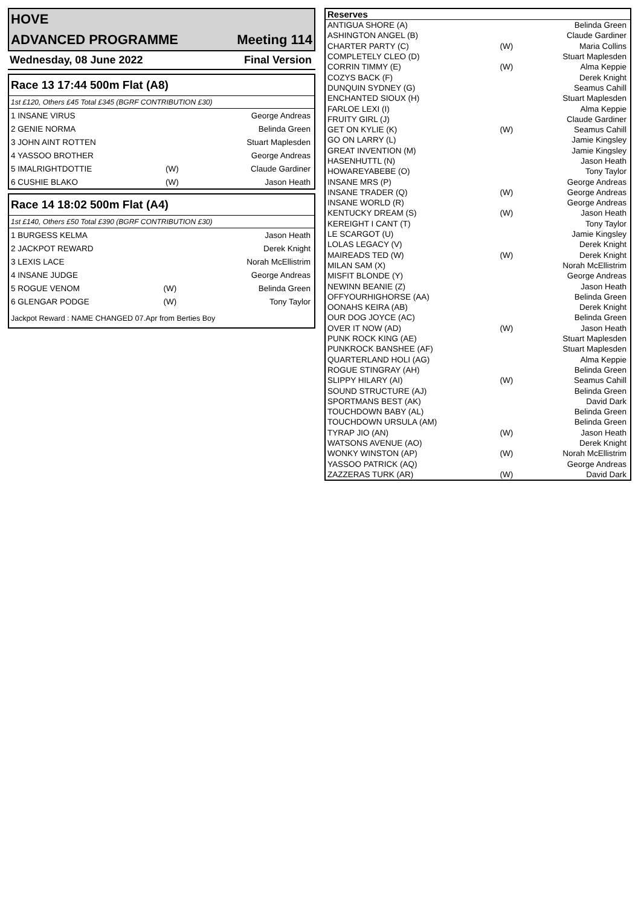| HOVE | |
| ADVANCED PROGRAMME | Meeting 114 |
| Wednesday, 08 June 2022 | Final Version |
Race 13 17:44 500m Flat (A8)
1st £120, Others £45 Total £345 (BGRF CONTRIBUTION £30)
| 1 INSANE VIRUS | | George Andreas |
| 2 GENIE NORMA | | Belinda Green |
| 3 JOHN AINT ROTTEN | | Stuart Maplesden |
| 4 YASSOO BROTHER | | George Andreas |
| 5 IMALRIGHTDOTTIE | (W) | Claude Gardiner |
| 6 CUSHIE BLAKO | (W) | Jason Heath |
Race 14 18:02 500m Flat (A4)
1st £140, Others £50 Total £390 (BGRF CONTRIBUTION £30)
| 1 BURGESS KELMA | | Jason Heath |
| 2 JACKPOT REWARD | | Derek Knight |
| 3 LEXIS LACE | | Norah McEllistrim |
| 4 INSANE JUDGE | | George Andreas |
| 5 ROGUE VENOM | (W) | Belinda Green |
| 6 GLENGAR PODGE | (W) | Tony Taylor |
Jackpot Reward : NAME CHANGED 07.Apr from Berties Boy
| Reserves | | |
| --- | --- | --- |
| ANTIGUA SHORE (A) | | Belinda Green |
| ASHINGTON ANGEL (B) | | Claude Gardiner |
| CHARTER PARTY (C) | (W) | Maria Collins |
| COMPLETELY CLEO (D) | | Stuart Maplesden |
| CORRIN TIMMY (E) | (W) | Alma Keppie |
| COZYS BACK (F) | | Derek Knight |
| DUNQUIN SYDNEY (G) | | Seamus Cahill |
| ENCHANTED SIOUX (H) | | Stuart Maplesden |
| FARLOE LEXI (I) | | Alma Keppie |
| FRUITY GIRL (J) | | Claude Gardiner |
| GET ON KYLIE (K) | (W) | Seamus Cahill |
| GO ON LARRY (L) | | Jamie Kingsley |
| GREAT INVENTION (M) | | Jamie Kingsley |
| HASENHUTTL (N) | | Jason Heath |
| HOWAREYABEBE (O) | | Tony Taylor |
| INSANE MRS (P) | | George Andreas |
| INSANE TRADER (Q) | (W) | George Andreas |
| INSANE WORLD (R) | | George Andreas |
| KENTUCKY DREAM (S) | (W) | Jason Heath |
| KEREIGHT I CANT (T) | | Tony Taylor |
| LE SCARGOT (U) | | Jamie Kingsley |
| LOLAS LEGACY (V) | | Derek Knight |
| MAIREADS TED (W) | (W) | Derek Knight |
| MILAN SAM (X) | | Norah McEllistrim |
| MISFIT BLONDE (Y) | | George Andreas |
| NEWINN BEANIE (Z) | | Jason Heath |
| OFFYOURHIGHORSE (AA) | | Belinda Green |
| OONAHS KEIRA (AB) | | Derek Knight |
| OUR DOG JOYCE (AC) | | Belinda Green |
| OVER IT NOW (AD) | (W) | Jason Heath |
| PUNK ROCK KING (AE) | | Stuart Maplesden |
| PUNKROCK BANSHEE (AF) | | Stuart Maplesden |
| QUARTERLAND HOLI (AG) | | Alma Keppie |
| ROGUE STINGRAY (AH) | | Belinda Green |
| SLIPPY HILARY (AI) | (W) | Seamus Cahill |
| SOUND STRUCTURE (AJ) | | Belinda Green |
| SPORTMANS BEST (AK) | | David Dark |
| TOUCHDOWN BABY (AL) | | Belinda Green |
| TOUCHDOWN URSULA (AM) | | Belinda Green |
| TYRAP JIO (AN) | (W) | Jason Heath |
| WATSONS AVENUE (AO) | | Derek Knight |
| WONKY WINSTON (AP) | (W) | Norah McEllistrim |
| YASSOO PATRICK (AQ) | | George Andreas |
| ZAZZERAS TURK (AR) | (W) | David Dark |